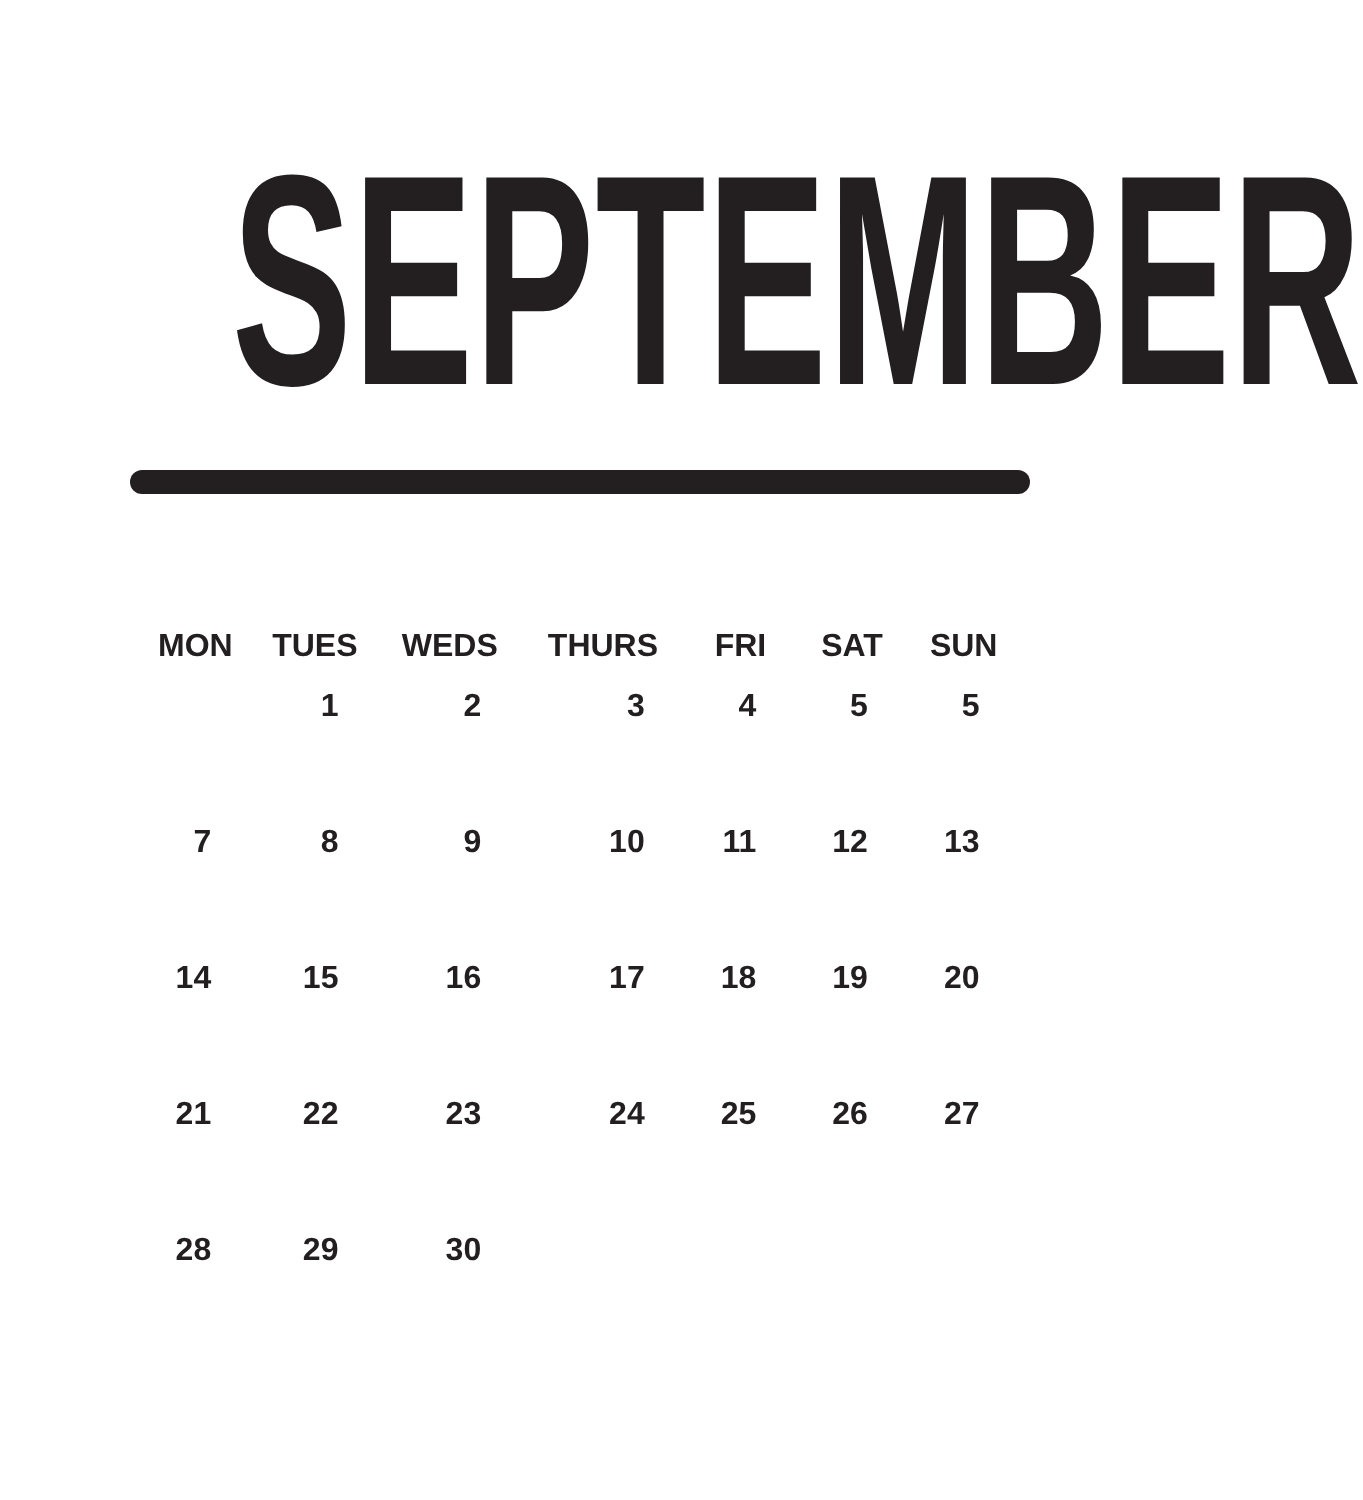SEPTEMBER
| MON | TUES | WEDS | THURS | FRI | SAT | SUN |
| --- | --- | --- | --- | --- | --- | --- |
| | 1 | 2 | 3 | 4 | 5 | 5 |
| 7 | 8 | 9 | 10 | 11 | 12 | 13 |
| 14 | 15 | 16 | 17 | 18 | 19 | 20 |
| 21 | 22 | 23 | 24 | 25 | 26 | 27 |
| 28 | 29 | 30 | | | | |